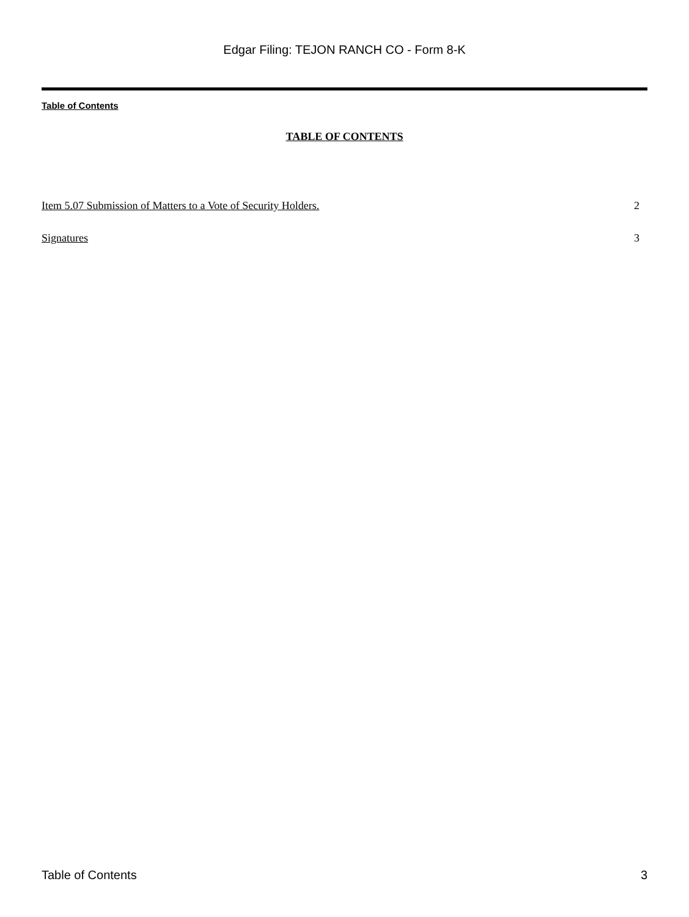Edgar Filing: TEJON RANCH CO - Form 8-K
Table of Contents
TABLE OF CONTENTS
| Item 5.07 Submission of Matters to a Vote of Security Holders. | 2 |
| Signatures | 3 |
Table of Contents 3